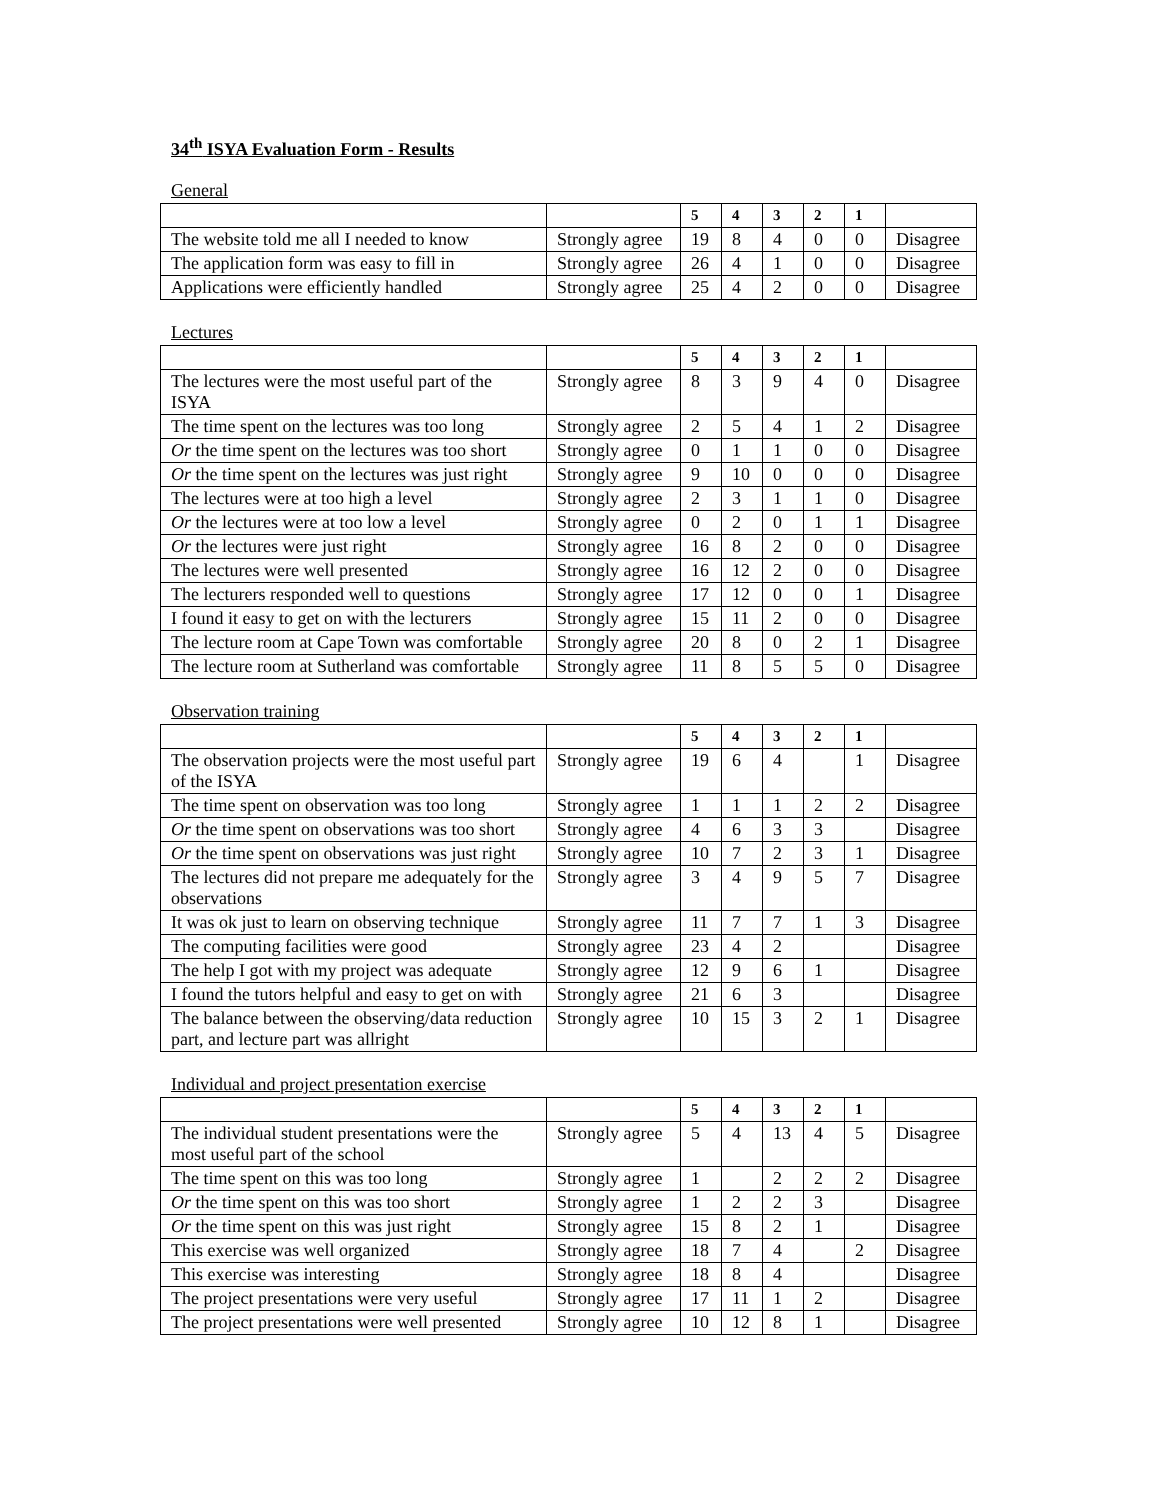34<sup>th</sup> ISYA Evaluation Form - Results
General
| | | 5 | 4 | 3 | 2 | 1 | |
| --- | --- | --- | --- | --- | --- | --- | --- |
| The website told me all I needed to know | Strongly agree | 19 | 8 | 4 | 0 | 0 | Disagree |
| The application form was easy to fill in | Strongly agree | 26 | 4 | 1 | 0 | 0 | Disagree |
| Applications were efficiently handled | Strongly agree | 25 | 4 | 2 | 0 | 0 | Disagree |
Lectures
| | | 5 | 4 | 3 | 2 | 1 | |
| --- | --- | --- | --- | --- | --- | --- | --- |
| The lectures were the most useful part of the ISYA | Strongly agree | 8 | 3 | 9 | 4 | 0 | Disagree |
| The time spent on the lectures was too long | Strongly agree | 2 | 5 | 4 | 1 | 2 | Disagree |
| Or the time spent on the lectures was too short | Strongly agree | 0 | 1 | 1 | 0 | 0 | Disagree |
| Or the time spent on the lectures was just right | Strongly agree | 9 | 10 | 0 | 0 | 0 | Disagree |
| The lectures were at too high a level | Strongly agree | 2 | 3 | 1 | 1 | 0 | Disagree |
| Or the lectures were at too low a level | Strongly agree | 0 | 2 | 0 | 1 | 1 | Disagree |
| Or the lectures were just right | Strongly agree | 16 | 8 | 2 | 0 | 0 | Disagree |
| The lectures were well presented | Strongly agree | 16 | 12 | 2 | 0 | 0 | Disagree |
| The lecturers responded well to questions | Strongly agree | 17 | 12 | 0 | 0 | 1 | Disagree |
| I found it easy to get on with the lecturers | Strongly agree | 15 | 11 | 2 | 0 | 0 | Disagree |
| The lecture room at Cape Town was comfortable | Strongly agree | 20 | 8 | 0 | 2 | 1 | Disagree |
| The lecture room at Sutherland was comfortable | Strongly agree | 11 | 8 | 5 | 5 | 0 | Disagree |
Observation training
| | | 5 | 4 | 3 | 2 | 1 | |
| --- | --- | --- | --- | --- | --- | --- | --- |
| The observation projects were the most useful part of the ISYA | Strongly agree | 19 | 6 | 4 | | 1 | Disagree |
| The time spent on observation was too long | Strongly agree | 1 | 1 | 1 | 2 | 2 | Disagree |
| Or the time spent on observations was too short | Strongly agree | 4 | 6 | 3 | 3 | | Disagree |
| Or the time spent on observations was just right | Strongly agree | 10 | 7 | 2 | 3 | 1 | Disagree |
| The lectures did not prepare me adequately for the observations | Strongly agree | 3 | 4 | 9 | 5 | 7 | Disagree |
| It was ok just to learn on observing technique | Strongly agree | 11 | 7 | 7 | 1 | 3 | Disagree |
| The computing facilities were good | Strongly agree | 23 | 4 | 2 | | | Disagree |
| The help I got with my project was adequate | Strongly agree | 12 | 9 | 6 | 1 | | Disagree |
| I found the tutors helpful and easy to get on with | Strongly agree | 21 | 6 | 3 | | | Disagree |
| The balance between the observing/data reduction part, and lecture part was allright | Strongly agree | 10 | 15 | 3 | 2 | 1 | Disagree |
Individual and project presentation exercise
| | | 5 | 4 | 3 | 2 | 1 | |
| --- | --- | --- | --- | --- | --- | --- | --- |
| The individual student presentations were the most useful part of the school | Strongly agree | 5 | 4 | 13 | 4 | 5 | Disagree |
| The time spent on this was too long | Strongly agree | 1 | | 2 | 2 | 2 | Disagree |
| Or the time spent on this was too short | Strongly agree | 1 | 2 | 2 | 3 | | Disagree |
| Or the time spent on this was just right | Strongly agree | 15 | 8 | 2 | 1 | | Disagree |
| This exercise was well organized | Strongly agree | 18 | 7 | 4 | | 2 | Disagree |
| This exercise was interesting | Strongly agree | 18 | 8 | 4 | | | Disagree |
| The project presentations were very useful | Strongly agree | 17 | 11 | 1 | 2 | | Disagree |
| The project presentations were well presented | Strongly agree | 10 | 12 | 8 | 1 | | Disagree |